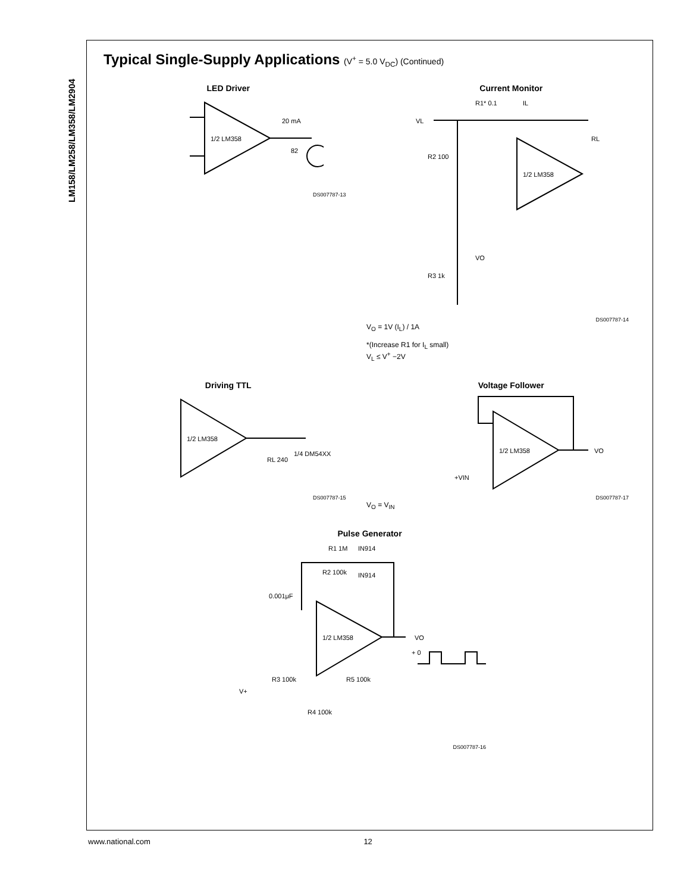LM158/LM258/LM358/LM2904
Typical Single-Supply Applications (V<sup>+</sup> = 5.0 V<sub>DC</sub>) (Continued)
LED Driver
1/2 LM358
20 mA
82
DS007787-13
Current Monitor
VL
R1* 0.1
IL
RL
R2 100
1/2 LM358
VO
R3 1k
DS007787-14
V<sub>O</sub> = 1V (I<sub>L</sub>) / 1A
*(Increase R1 for I<sub>L</sub> small)
V<sub>L</sub> ≤ V<sup>+</sup> −2V
Driving TTL
1/2 LM358
1/4 DM54XX
RL 240
DS007787-15
Voltage Follower
1/2 LM358
VO
+VIN
DS007787-17
V<sub>O</sub> = V<sub>IN</sub>
Pulse Generator
1/2 LM358
R1 1M
IN914
R2 100k
IN914
0.001μF
VO
+ 0
R3 100k
R5 100k
V+
R4 100k
DS007787-16
www.national.com 12